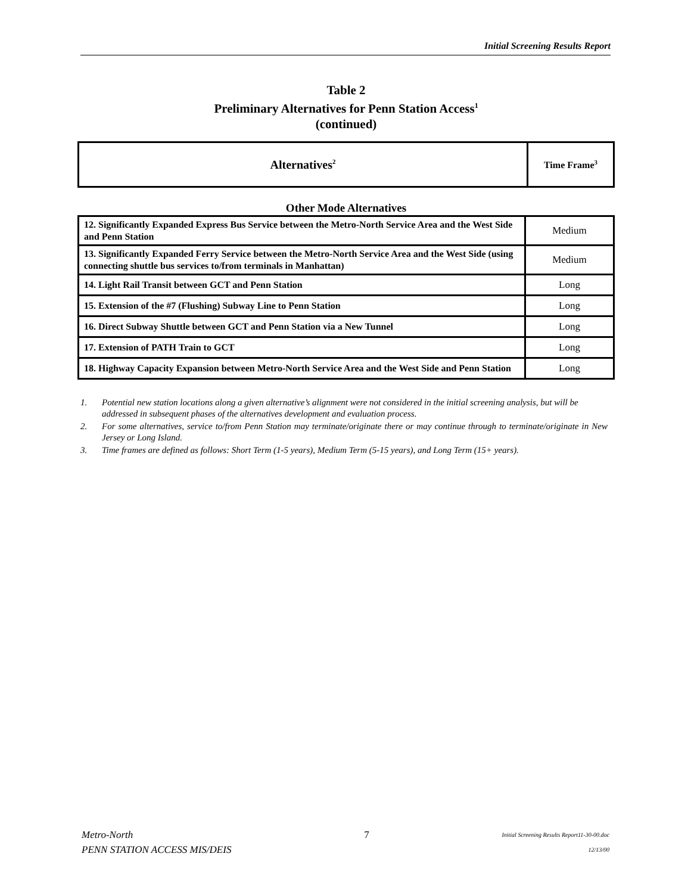Initial Screening Results Report
Table 2
Preliminary Alternatives for Penn Station Access<sup>1</sup>
(continued)
| Alternatives<sup>2</sup> | Time Frame<sup>3</sup> |
| --- | --- |
Other Mode Alternatives
| 12. Significantly Expanded Express Bus Service between the Metro-North Service Area and the West Side and Penn Station | Medium |
| 13. Significantly Expanded Ferry Service between the Metro-North Service Area and the West Side (using connecting shuttle bus services to/from terminals in Manhattan) | Medium |
| 14. Light Rail Transit between GCT and Penn Station | Long |
| 15. Extension of the #7 (Flushing) Subway Line to Penn Station | Long |
| 16. Direct Subway Shuttle between GCT and Penn Station via a New Tunnel | Long |
| 17. Extension of PATH Train to GCT | Long |
| 18. Highway Capacity Expansion between Metro-North Service Area and the West Side and Penn Station | Long |
1. Potential new station locations along a given alternative’s alignment were not considered in the initial screening analysis, but will be addressed in subsequent phases of the alternatives development and evaluation process.
2. For some alternatives, service to/from Penn Station may terminate/originate there or may continue through to terminate/originate in New Jersey or Long Island.
3. Time frames are defined as follows: Short Term (1-5 years), Medium Term (5-15 years), and Long Term (15+ years).
Metro-North
PENN STATION ACCESS MIS/DEIS
7
Initial Screening Results Report11-30-00.doc
12/13/00